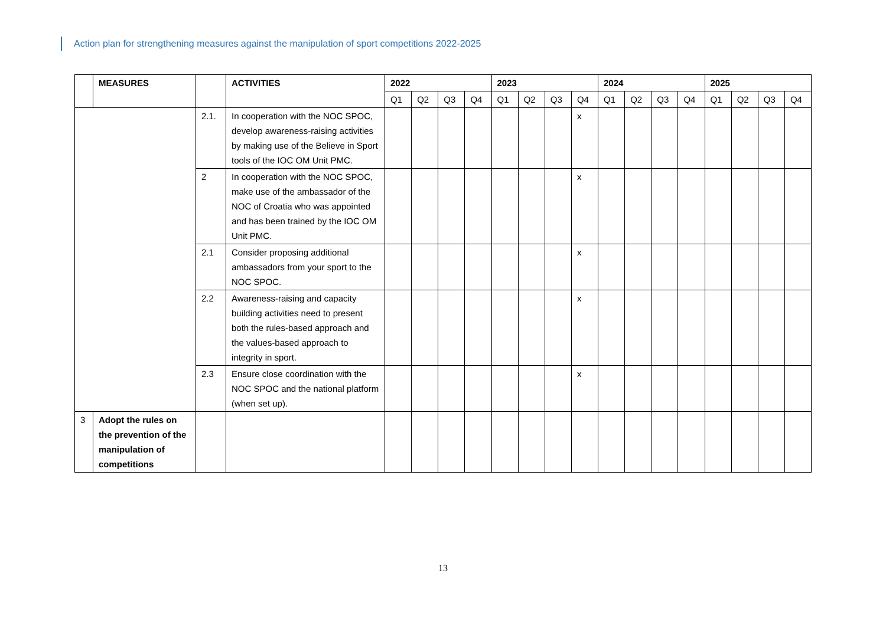Action plan for strengthening measures against the manipulation of sport competitions 2022-2025
| | MEASURES | | ACTIVITIES | 2022 | | | | 2023 | | | | 2024 | | | | 2025 | | | |
| --- | --- | --- | --- | --- | --- | --- | --- | --- | --- | --- | --- | --- | --- | --- | --- | --- | --- | --- | --- |
| | | | | Q1 | Q2 | Q3 | Q4 | Q1 | Q2 | Q3 | Q4 | Q1 | Q2 | Q3 | Q4 | Q1 | Q2 | Q3 | Q4 |
| | | 2.1. | In cooperation with the NOC SPOC, develop awareness-raising activities by making use of the Believe in Sport tools of the IOC OM Unit PMC. | | | | | | | | x | | | | | | | | |
| | | 2 | In cooperation with the NOC SPOC, make use of the ambassador of the NOC of Croatia who was appointed and has been trained by the IOC OM Unit PMC. | | | | | | | | x | | | | | | | | |
| | | 2.1 | Consider proposing additional ambassadors from your sport to the NOC SPOC. | | | | | | | | x | | | | | | | | |
| | | 2.2 | Awareness-raising and capacity building activities need to present both the rules-based approach and the values-based approach to integrity in sport. | | | | | | | | x | | | | | | | | |
| | | 2.3 | Ensure close coordination with the NOC SPOC and the national platform (when set up). | | | | | | | | x | | | | | | | | |
| 3 | Adopt the rules on the prevention of the manipulation of competitions | | | | | | | | | | | | | | | | | | |
13